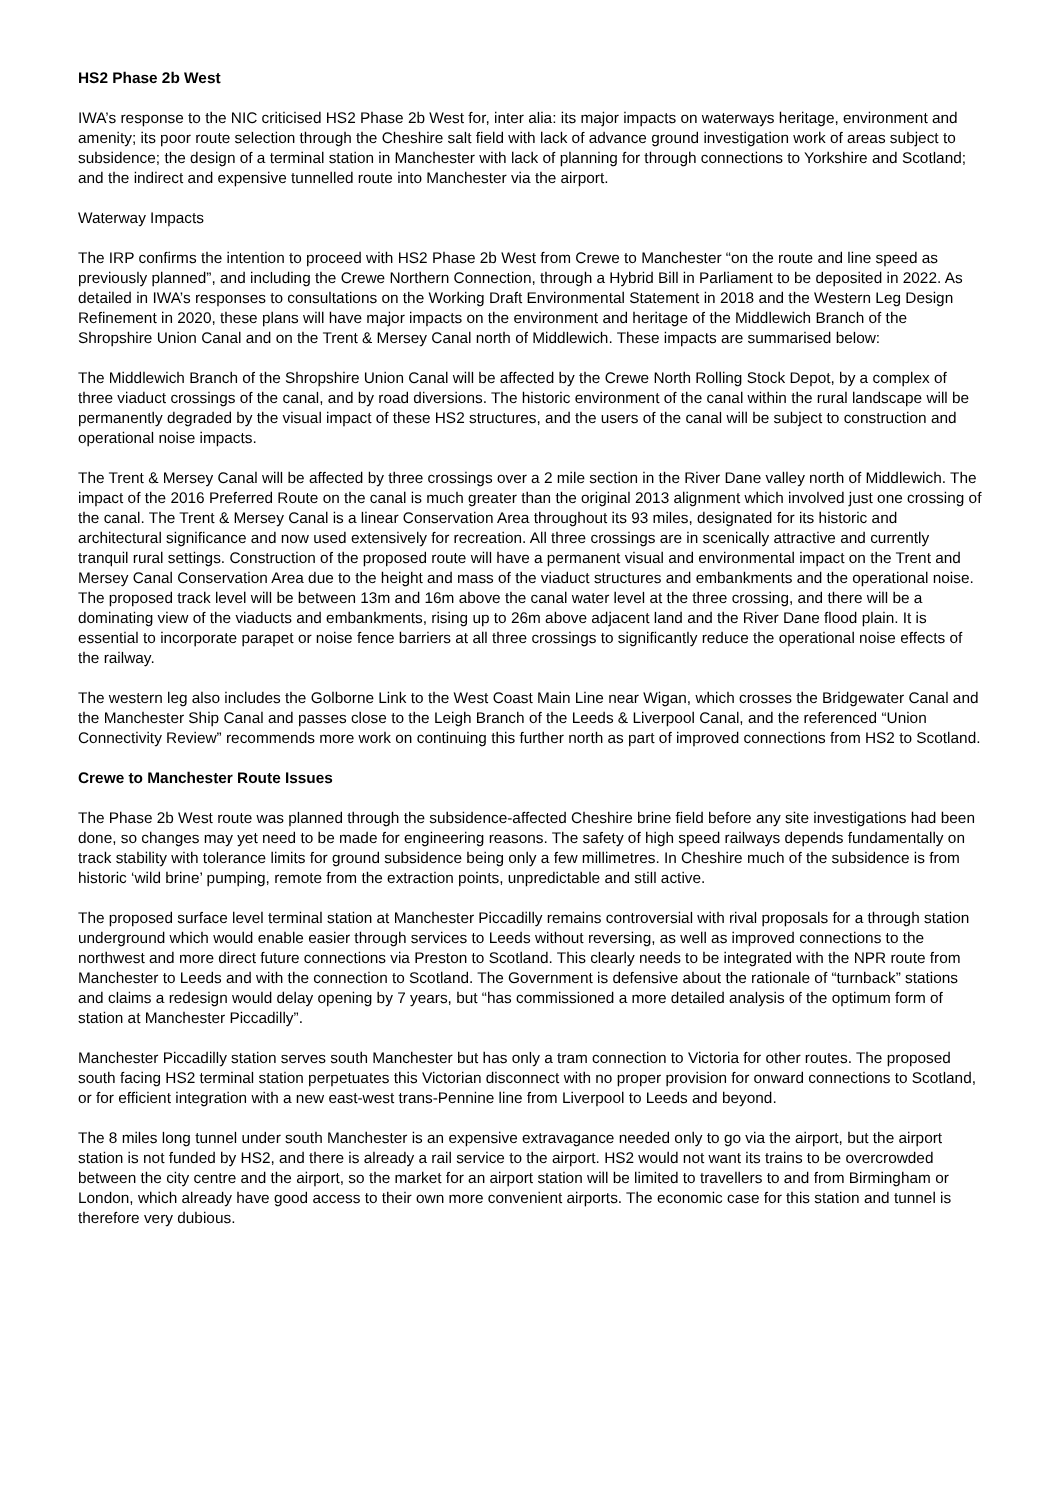HS2 Phase 2b West
IWA’s response to the NIC criticised HS2 Phase 2b West for, inter alia: its major impacts on waterways heritage, environment and amenity; its poor route selection through the Cheshire salt field with lack of advance ground investigation work of areas subject to subsidence; the design of a terminal station in Manchester with lack of planning for through connections to Yorkshire and Scotland; and the indirect and expensive tunnelled route into Manchester via the airport.
Waterway Impacts
The IRP confirms the intention to proceed with HS2 Phase 2b West from Crewe to Manchester “on the route and line speed as previously planned”, and including the Crewe Northern Connection, through a Hybrid Bill in Parliament to be deposited in 2022. As detailed in IWA’s responses to consultations on the Working Draft Environmental Statement in 2018 and the Western Leg Design Refinement in 2020, these plans will have major impacts on the environment and heritage of the Middlewich Branch of the Shropshire Union Canal and on the Trent & Mersey Canal north of Middlewich. These impacts are summarised below:
The Middlewich Branch of the Shropshire Union Canal will be affected by the Crewe North Rolling Stock Depot, by a complex of three viaduct crossings of the canal, and by road diversions. The historic environment of the canal within the rural landscape will be permanently degraded by the visual impact of these HS2 structures, and the users of the canal will be subject to construction and operational noise impacts.
The Trent & Mersey Canal will be affected by three crossings over a 2 mile section in the River Dane valley north of Middlewich. The impact of the 2016 Preferred Route on the canal is much greater than the original 2013 alignment which involved just one crossing of the canal. The Trent & Mersey Canal is a linear Conservation Area throughout its 93 miles, designated for its historic and architectural significance and now used extensively for recreation. All three crossings are in scenically attractive and currently tranquil rural settings. Construction of the proposed route will have a permanent visual and environmental impact on the Trent and Mersey Canal Conservation Area due to the height and mass of the viaduct structures and embankments and the operational noise. The proposed track level will be between 13m and 16m above the canal water level at the three crossing, and there will be a dominating view of the viaducts and embankments, rising up to 26m above adjacent land and the River Dane flood plain. It is essential to incorporate parapet or noise fence barriers at all three crossings to significantly reduce the operational noise effects of the railway.
The western leg also includes the Golborne Link to the West Coast Main Line near Wigan, which crosses the Bridgewater Canal and the Manchester Ship Canal and passes close to the Leigh Branch of the Leeds & Liverpool Canal, and the referenced “Union Connectivity Review” recommends more work on continuing this further north as part of improved connections from HS2 to Scotland.
Crewe to Manchester Route Issues
The Phase 2b West route was planned through the subsidence-affected Cheshire brine field before any site investigations had been done, so changes may yet need to be made for engineering reasons. The safety of high speed railways depends fundamentally on track stability with tolerance limits for ground subsidence being only a few millimetres. In Cheshire much of the subsidence is from historic ‘wild brine’ pumping, remote from the extraction points, unpredictable and still active.
The proposed surface level terminal station at Manchester Piccadilly remains controversial with rival proposals for a through station underground which would enable easier through services to Leeds without reversing, as well as improved connections to the northwest and more direct future connections via Preston to Scotland. This clearly needs to be integrated with the NPR route from Manchester to Leeds and with the connection to Scotland. The Government is defensive about the rationale of “turnback” stations and claims a redesign would delay opening by 7 years, but “has commissioned a more detailed analysis of the optimum form of station at Manchester Piccadilly”.
Manchester Piccadilly station serves south Manchester but has only a tram connection to Victoria for other routes. The proposed south facing HS2 terminal station perpetuates this Victorian disconnect with no proper provision for onward connections to Scotland, or for efficient integration with a new east-west trans-Pennine line from Liverpool to Leeds and beyond.
The 8 miles long tunnel under south Manchester is an expensive extravagance needed only to go via the airport, but the airport station is not funded by HS2, and there is already a rail service to the airport. HS2 would not want its trains to be overcrowded between the city centre and the airport, so the market for an airport station will be limited to travellers to and from Birmingham or London, which already have good access to their own more convenient airports. The economic case for this station and tunnel is therefore very dubious.